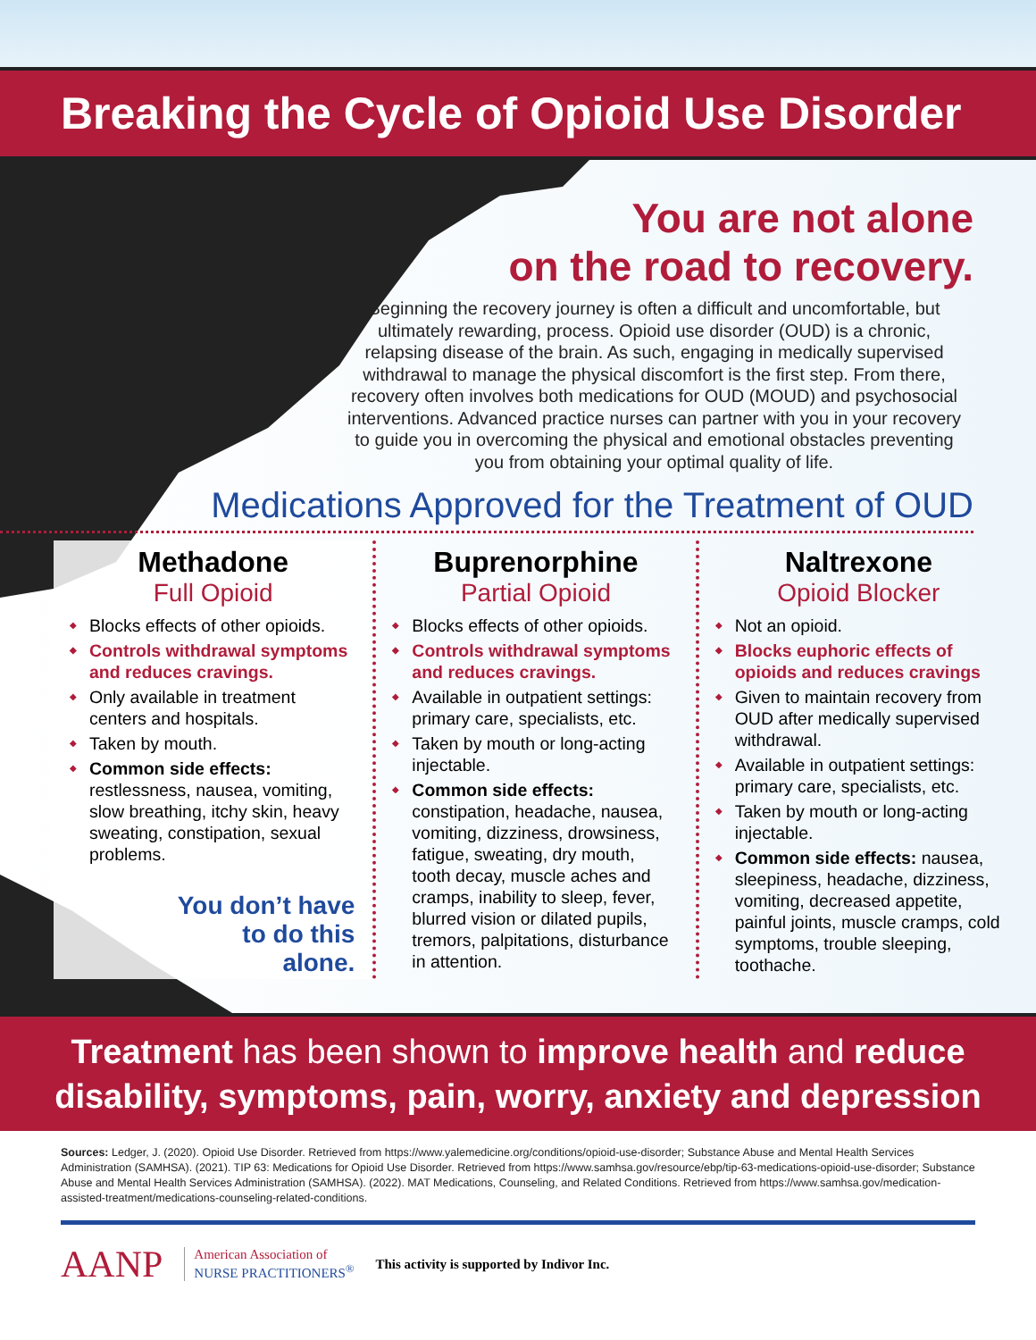Breaking the Cycle of Opioid Use Disorder
You are not alone
on the road to recovery.
Beginning the recovery journey is often a difficult and uncomfortable, but ultimately rewarding, process. Opioid use disorder (OUD) is a chronic, relapsing disease of the brain. As such, engaging in medically supervised withdrawal to manage the physical discomfort is the first step. From there, recovery often involves both medications for OUD (MOUD) and psychosocial interventions. Advanced practice nurses can partner with you in your recovery to guide you in overcoming the physical and emotional obstacles preventing you from obtaining your optimal quality of life.
Medications Approved for the Treatment of OUD
Methadone
Full Opioid
Blocks effects of other opioids.
Controls withdrawal symptoms and reduces cravings.
Only available in treatment centers and hospitals.
Taken by mouth.
Common side effects: restlessness, nausea, vomiting, slow breathing, itchy skin, heavy sweating, constipation, sexual problems.
You don’t have
to do this
alone.
Buprenorphine
Partial Opioid
Blocks effects of other opioids.
Controls withdrawal symptoms and reduces cravings.
Available in outpatient settings: primary care, specialists, etc.
Taken by mouth or long-acting injectable.
Common side effects: constipation, headache, nausea, vomiting, dizziness, drowsiness, fatigue, sweating, dry mouth, tooth decay, muscle aches and cramps, inability to sleep, fever, blurred vision or dilated pupils, tremors, palpitations, disturbance in attention.
Naltrexone
Opioid Blocker
Not an opioid.
Blocks euphoric effects of opioids and reduces cravings
Given to maintain recovery from OUD after medically supervised withdrawal.
Available in outpatient settings: primary care, specialists, etc.
Taken by mouth or long-acting injectable.
Common side effects: nausea, sleepiness, headache, dizziness, vomiting, decreased appetite, painful joints, muscle cramps, cold symptoms, trouble sleeping, toothache.
Treatment has been shown to improve health and reduce disability, symptoms, pain, worry, anxiety and depression
Sources: Ledger, J. (2020). Opioid Use Disorder. Retrieved from https://www.yalemedicine.org/conditions/opioid-use-disorder; Substance Abuse and Mental Health Services Administration (SAMHSA). (2021). TIP 63: Medications for Opioid Use Disorder. Retrieved from https://www.samhsa.gov/resource/ebp/tip-63-medications-opioid-use-disorder; Substance Abuse and Mental Health Services Administration (SAMHSA). (2022). MAT Medications, Counseling, and Related Conditions. Retrieved from https://www.samhsa.gov/medication-assisted-treatment/medications-counseling-related-conditions.
AANP American Association of
NURSE PRACTITIONERS<sup>®</sup> This activity is supported by Indivor Inc.